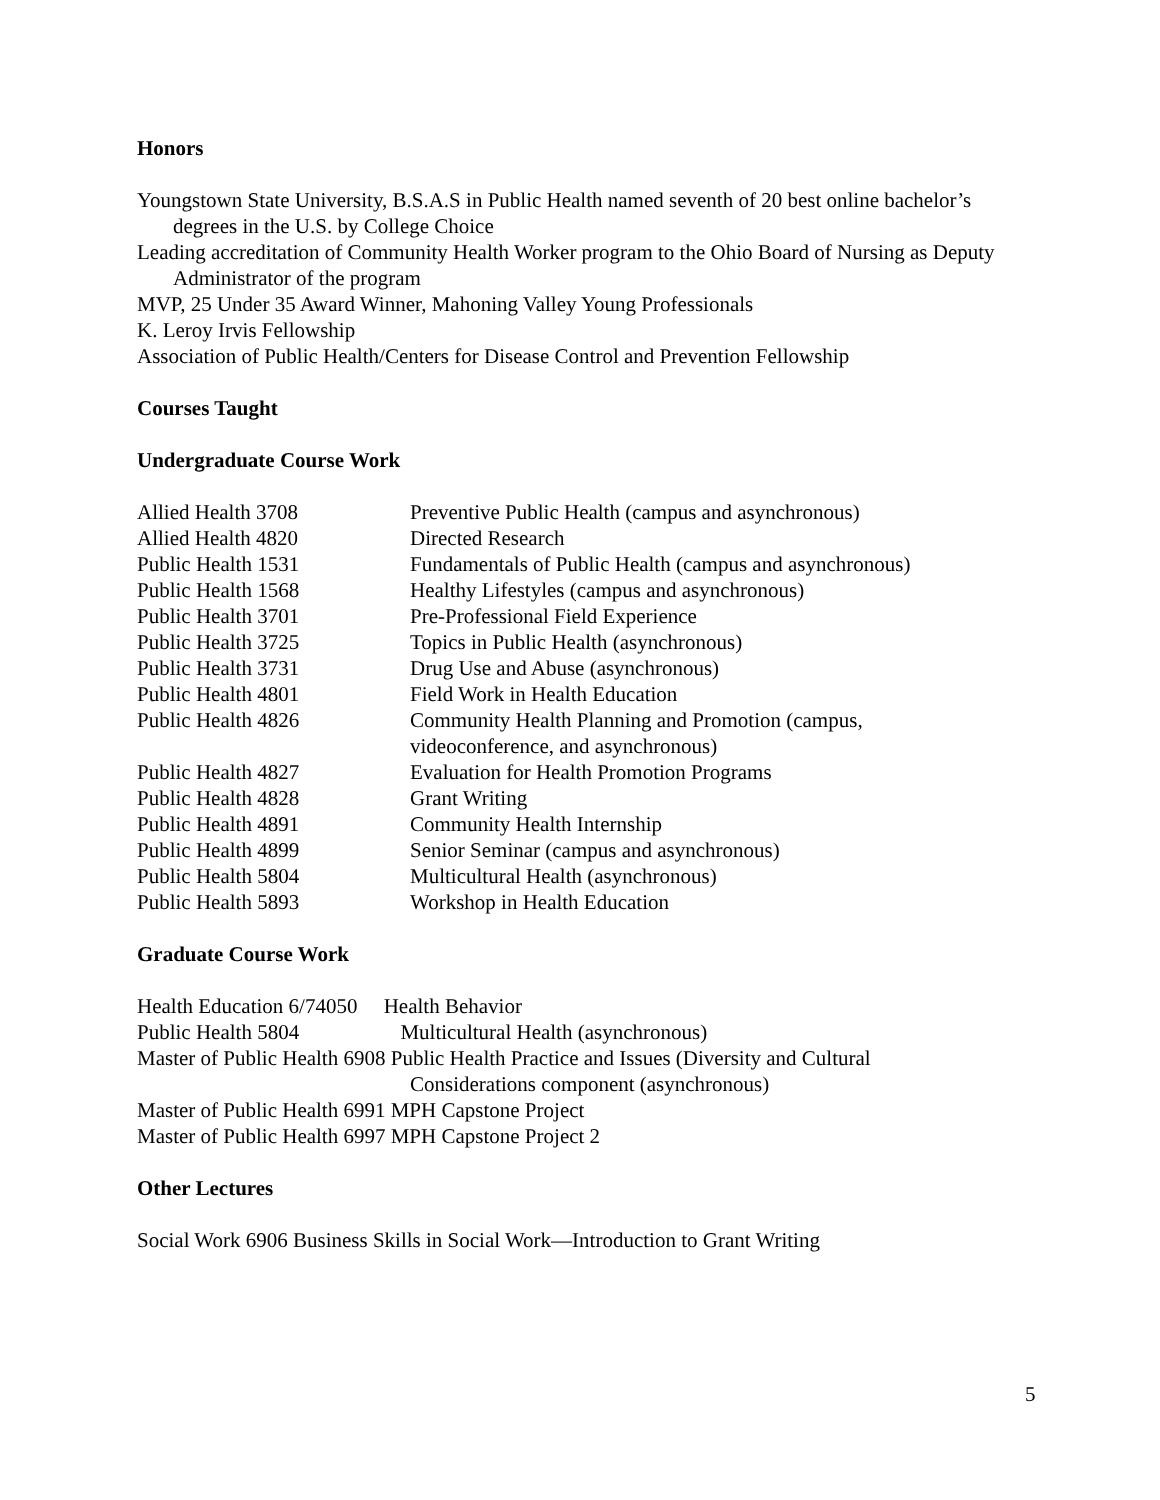Honors
Youngstown State University, B.S.A.S in Public Health named seventh of 20 best online bachelor’s degrees in the U.S. by College Choice
Leading accreditation of Community Health Worker program to the Ohio Board of Nursing as Deputy Administrator of the program
MVP, 25 Under 35 Award Winner, Mahoning Valley Young Professionals
K. Leroy Irvis Fellowship
Association of Public Health/Centers for Disease Control and Prevention Fellowship
Courses Taught
Undergraduate Course Work
| Allied Health 3708 | Preventive Public Health (campus and asynchronous) |
| Allied Health 4820 | Directed Research |
| Public Health 1531 | Fundamentals of Public Health (campus and asynchronous) |
| Public Health 1568 | Healthy Lifestyles (campus and asynchronous) |
| Public Health 3701 | Pre-Professional Field Experience |
| Public Health 3725 | Topics in Public Health (asynchronous) |
| Public Health 3731 | Drug Use and Abuse (asynchronous) |
| Public Health 4801 | Field Work in Health Education |
| Public Health 4826 | Community Health Planning and Promotion (campus, videoconference, and asynchronous) |
| Public Health 4827 | Evaluation for Health Promotion Programs |
| Public Health 4828 | Grant Writing |
| Public Health 4891 | Community Health Internship |
| Public Health 4899 | Senior Seminar (campus and asynchronous) |
| Public Health 5804 | Multicultural Health (asynchronous) |
| Public Health 5893 | Workshop in Health Education |
Graduate Course Work
Health Education 6/74050 Health Behavior
Public Health 5804 Multicultural Health (asynchronous)
Master of Public Health 6908 Public Health Practice and Issues (Diversity and Cultural
Considerations component (asynchronous)
Master of Public Health 6991 MPH Capstone Project
Master of Public Health 6997 MPH Capstone Project 2
Other Lectures
Social Work 6906 Business Skills in Social Work—Introduction to Grant Writing
5